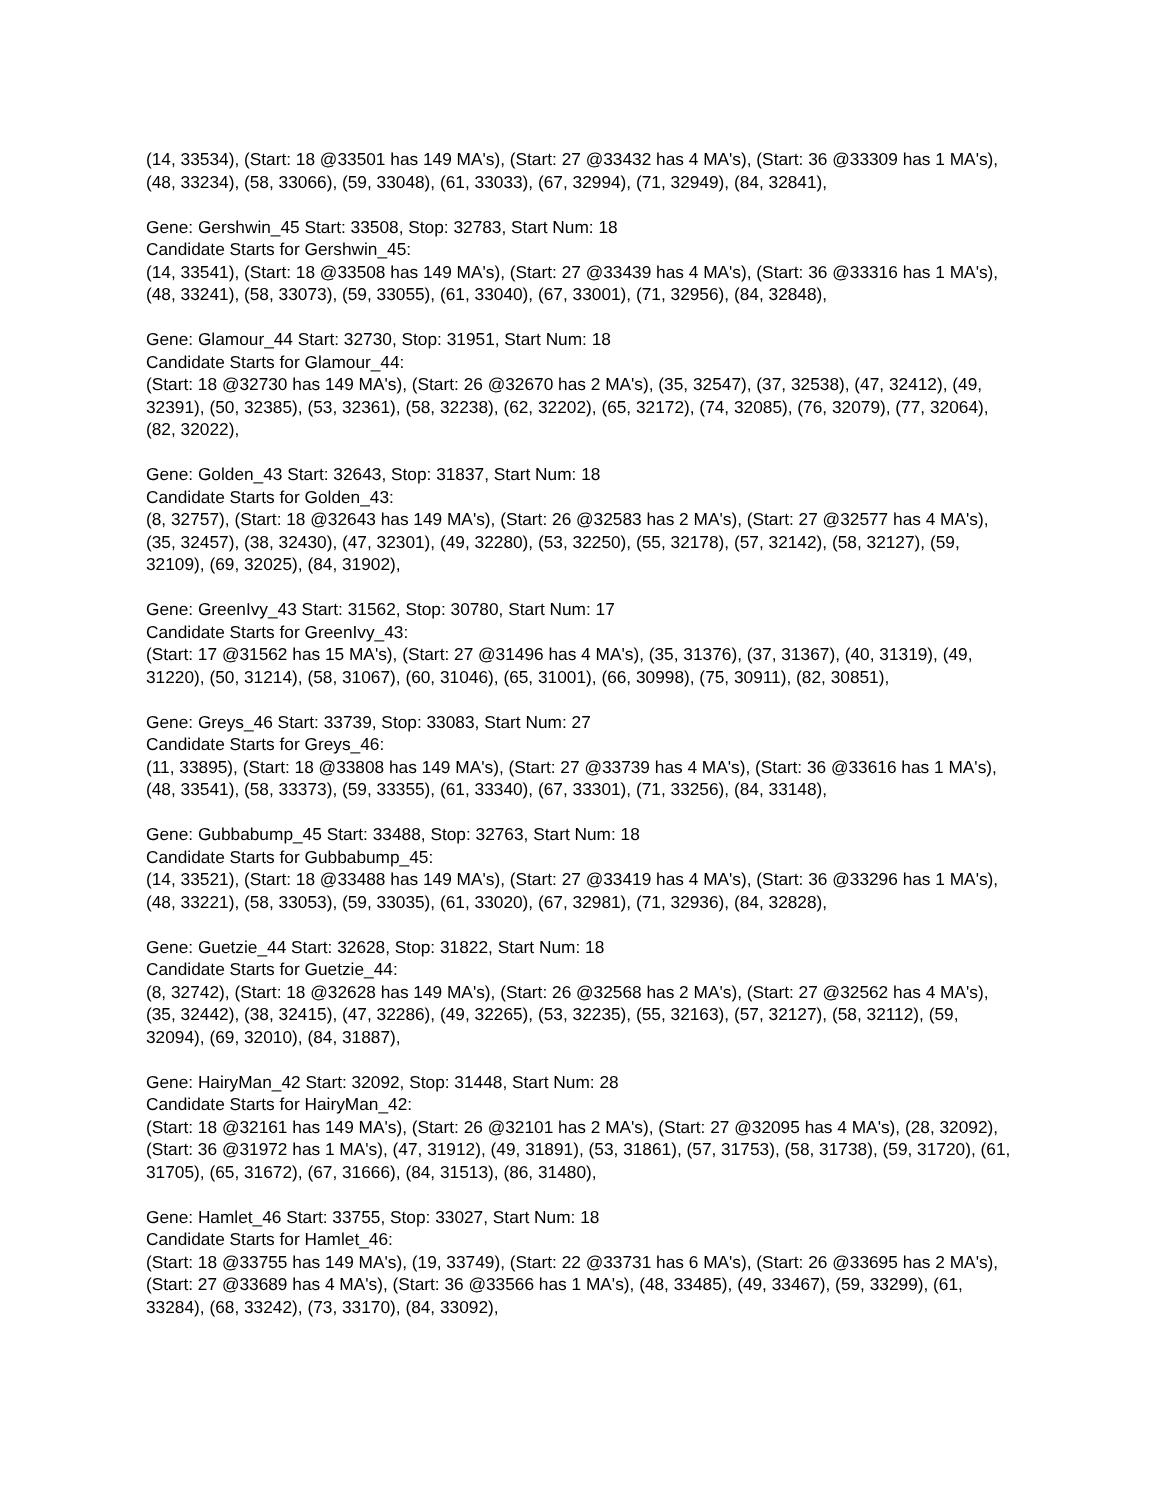(14, 33534), (Start: 18 @33501 has 149 MA's), (Start: 27 @33432 has 4 MA's), (Start: 36 @33309 has 1 MA's), (48, 33234), (58, 33066), (59, 33048), (61, 33033), (67, 32994), (71, 32949), (84, 32841),
Gene: Gershwin_45 Start: 33508, Stop: 32783, Start Num: 18
Candidate Starts for Gershwin_45:
(14, 33541), (Start: 18 @33508 has 149 MA's), (Start: 27 @33439 has 4 MA's), (Start: 36 @33316 has 1 MA's), (48, 33241), (58, 33073), (59, 33055), (61, 33040), (67, 33001), (71, 32956), (84, 32848),
Gene: Glamour_44 Start: 32730, Stop: 31951, Start Num: 18
Candidate Starts for Glamour_44:
(Start: 18 @32730 has 149 MA's), (Start: 26 @32670 has 2 MA's), (35, 32547), (37, 32538), (47, 32412), (49, 32391), (50, 32385), (53, 32361), (58, 32238), (62, 32202), (65, 32172), (74, 32085), (76, 32079), (77, 32064), (82, 32022),
Gene: Golden_43 Start: 32643, Stop: 31837, Start Num: 18
Candidate Starts for Golden_43:
(8, 32757), (Start: 18 @32643 has 149 MA's), (Start: 26 @32583 has 2 MA's), (Start: 27 @32577 has 4 MA's), (35, 32457), (38, 32430), (47, 32301), (49, 32280), (53, 32250), (55, 32178), (57, 32142), (58, 32127), (59, 32109), (69, 32025), (84, 31902),
Gene: GreenIvy_43 Start: 31562, Stop: 30780, Start Num: 17
Candidate Starts for GreenIvy_43:
(Start: 17 @31562 has 15 MA's), (Start: 27 @31496 has 4 MA's), (35, 31376), (37, 31367), (40, 31319), (49, 31220), (50, 31214), (58, 31067), (60, 31046), (65, 31001), (66, 30998), (75, 30911), (82, 30851),
Gene: Greys_46 Start: 33739, Stop: 33083, Start Num: 27
Candidate Starts for Greys_46:
(11, 33895), (Start: 18 @33808 has 149 MA's), (Start: 27 @33739 has 4 MA's), (Start: 36 @33616 has 1 MA's), (48, 33541), (58, 33373), (59, 33355), (61, 33340), (67, 33301), (71, 33256), (84, 33148),
Gene: Gubbabump_45 Start: 33488, Stop: 32763, Start Num: 18
Candidate Starts for Gubbabump_45:
(14, 33521), (Start: 18 @33488 has 149 MA's), (Start: 27 @33419 has 4 MA's), (Start: 36 @33296 has 1 MA's), (48, 33221), (58, 33053), (59, 33035), (61, 33020), (67, 32981), (71, 32936), (84, 32828),
Gene: Guetzie_44 Start: 32628, Stop: 31822, Start Num: 18
Candidate Starts for Guetzie_44:
(8, 32742), (Start: 18 @32628 has 149 MA's), (Start: 26 @32568 has 2 MA's), (Start: 27 @32562 has 4 MA's), (35, 32442), (38, 32415), (47, 32286), (49, 32265), (53, 32235), (55, 32163), (57, 32127), (58, 32112), (59, 32094), (69, 32010), (84, 31887),
Gene: HairyMan_42 Start: 32092, Stop: 31448, Start Num: 28
Candidate Starts for HairyMan_42:
(Start: 18 @32161 has 149 MA's), (Start: 26 @32101 has 2 MA's), (Start: 27 @32095 has 4 MA's), (28, 32092), (Start: 36 @31972 has 1 MA's), (47, 31912), (49, 31891), (53, 31861), (57, 31753), (58, 31738), (59, 31720), (61, 31705), (65, 31672), (67, 31666), (84, 31513), (86, 31480),
Gene: Hamlet_46 Start: 33755, Stop: 33027, Start Num: 18
Candidate Starts for Hamlet_46:
(Start: 18 @33755 has 149 MA's), (19, 33749), (Start: 22 @33731 has 6 MA's), (Start: 26 @33695 has 2 MA's), (Start: 27 @33689 has 4 MA's), (Start: 36 @33566 has 1 MA's), (48, 33485), (49, 33467), (59, 33299), (61, 33284), (68, 33242), (73, 33170), (84, 33092),